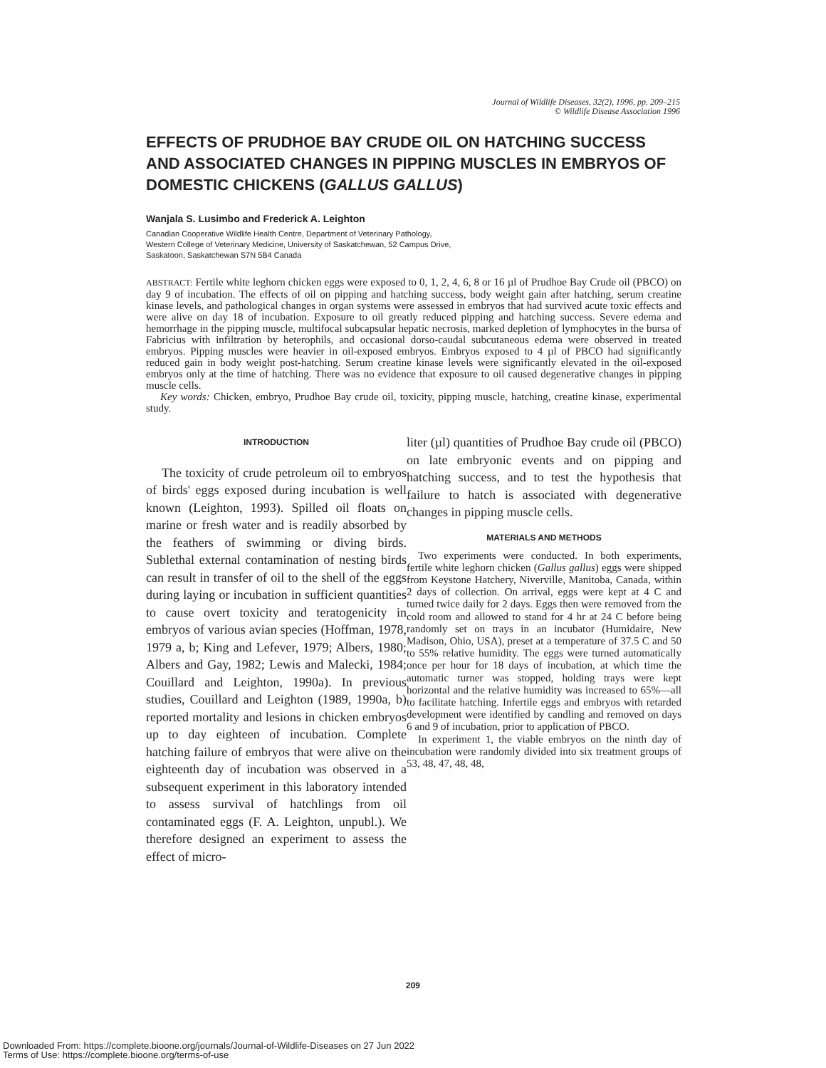Journal of Wildlife Diseases, 32(2), 1996, pp. 209–215
© Wildlife Disease Association 1996
EFFECTS OF PRUDHOE BAY CRUDE OIL ON HATCHING SUCCESS AND ASSOCIATED CHANGES IN PIPPING MUSCLES IN EMBRYOS OF DOMESTIC CHICKENS (GALLUS GALLUS)
Wanjala S. Lusimbo and Frederick A. Leighton
Canadian Cooperative Wildlife Health Centre, Department of Veterinary Pathology,
Western College of Veterinary Medicine, University of Saskatchewan, 52 Campus Drive,
Saskatoon, Saskatchewan S7N 5B4 Canada
ABSTRACT: Fertile white leghorn chicken eggs were exposed to 0, 1, 2, 4, 6, 8 or 16 µl of Prudhoe Bay Crude oil (PBCO) on day 9 of incubation. The effects of oil on pipping and hatching success, body weight gain after hatching, serum creatine kinase levels, and pathological changes in organ systems were assessed in embryos that had survived acute toxic effects and were alive on day 18 of incubation. Exposure to oil greatly reduced pipping and hatching success. Severe edema and hemorrhage in the pipping muscle, multifocal subcapsular hepatic necrosis, marked depletion of lymphocytes in the bursa of Fabricius with infiltration by heterophils, and occasional dorso-caudal subcutaneous edema were observed in treated embryos. Pipping muscles were heavier in oil-exposed embryos. Embryos exposed to 4 µl of PBCO had significantly reduced gain in body weight post-hatching. Serum creatine kinase levels were significantly elevated in the oil-exposed embryos only at the time of hatching. There was no evidence that exposure to oil caused degenerative changes in pipping muscle cells.
Key words: Chicken, embryo, Prudhoe Bay crude oil, toxicity, pipping muscle, hatching, creatine kinase, experimental study.
INTRODUCTION
The toxicity of crude petroleum oil to embryos of birds' eggs exposed during incubation is well known (Leighton, 1993). Spilled oil floats on marine or fresh water and is readily absorbed by the feathers of swimming or diving birds. Sublethal external contamination of nesting birds can result in transfer of oil to the shell of the eggs during laying or incubation in sufficient quantities to cause overt toxicity and teratogenicity in embryos of various avian species (Hoffman, 1978, 1979 a, b; King and Lefever, 1979; Albers, 1980; Albers and Gay, 1982; Lewis and Malecki, 1984; Couillard and Leighton, 1990a). In previous studies, Couillard and Leighton (1989, 1990a, b) reported mortality and lesions in chicken embryos up to day eighteen of incubation. Complete hatching failure of embryos that were alive on the eighteenth day of incubation was observed in a subsequent experiment in this laboratory intended to assess survival of hatchlings from oil contaminated eggs (F. A. Leighton, unpubl.). We therefore designed an experiment to assess the effect of micro-
liter (µl) quantities of Prudhoe Bay crude oil (PBCO) on late embryonic events and on pipping and hatching success, and to test the hypothesis that failure to hatch is associated with degenerative changes in pipping muscle cells.
MATERIALS AND METHODS
Two experiments were conducted. In both experiments, fertile white leghorn chicken (Gallus gallus) eggs were shipped from Keystone Hatchery, Niverville, Manitoba, Canada, within 2 days of collection. On arrival, eggs were kept at 4 C and turned twice daily for 2 days. Eggs then were removed from the cold room and allowed to stand for 4 hr at 24 C before being randomly set on trays in an incubator (Humidaire, New Madison, Ohio, USA), preset at a temperature of 37.5 C and 50 to 55% relative humidity. The eggs were turned automatically once per hour for 18 days of incubation, at which time the automatic turner was stopped, holding trays were kept horizontal and the relative humidity was increased to 65%—all to facilitate hatching. Infertile eggs and embryos with retarded development were identified by candling and removed on days 6 and 9 of incubation, prior to application of PBCO.
In experiment 1, the viable embryos on the ninth day of incubation were randomly divided into six treatment groups of 53, 48, 47, 48, 48,
209
Downloaded From: https://complete.bioone.org/journals/Journal-of-Wildlife-Diseases on 27 Jun 2022
Terms of Use: https://complete.bioone.org/terms-of-use